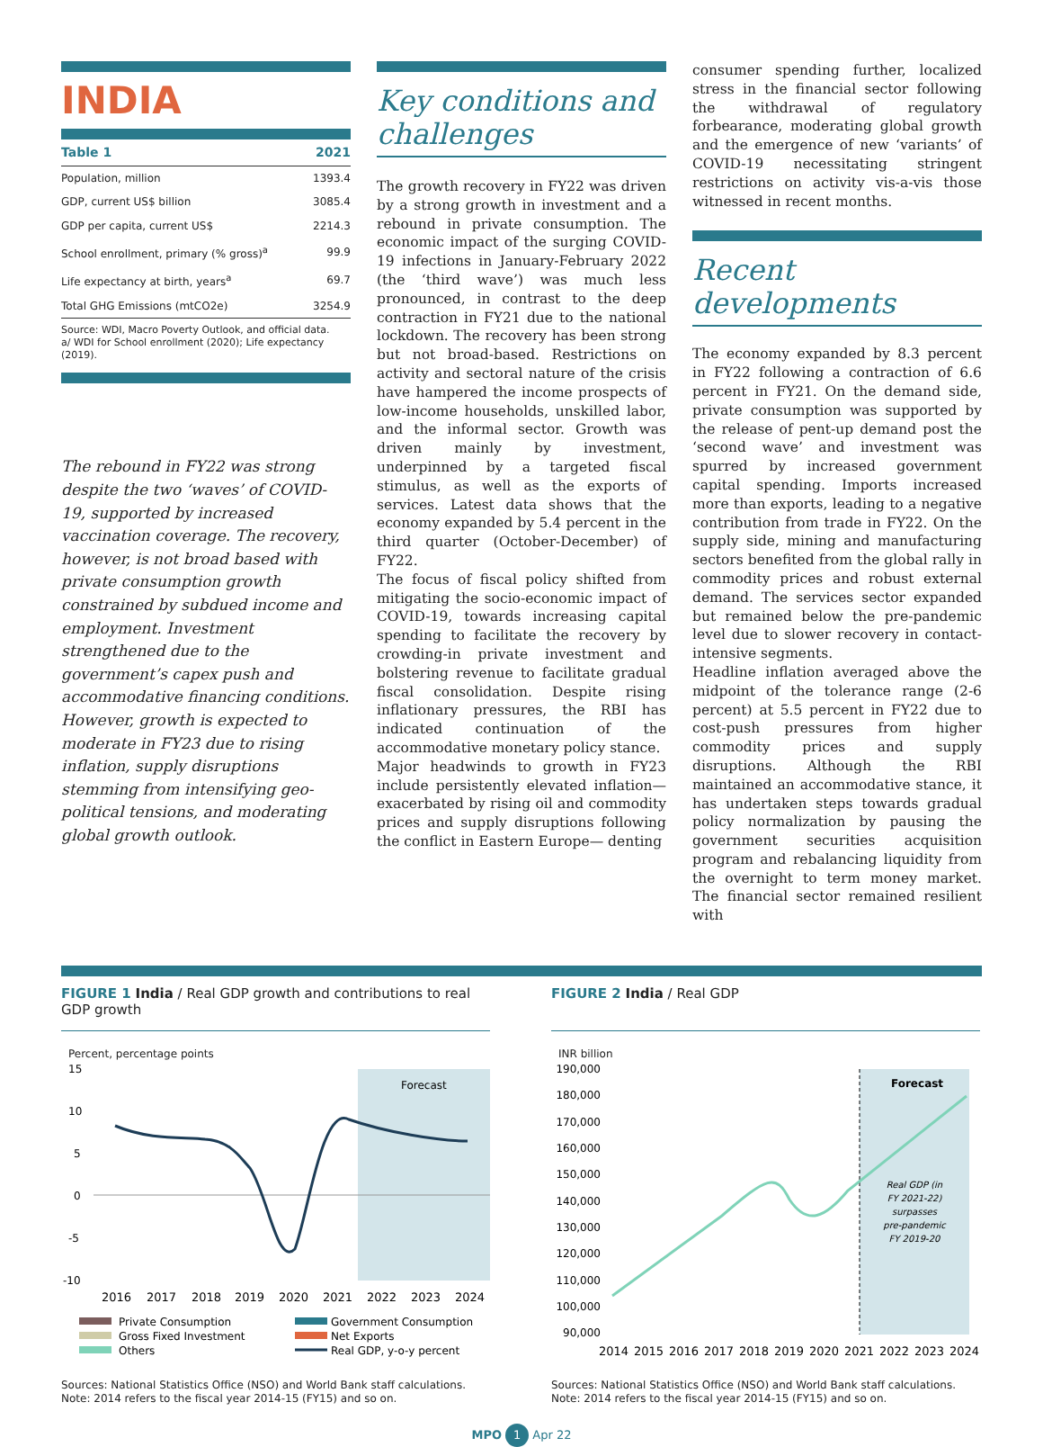INDIA
| Table 1 | 2021 |
| --- | --- |
| Population, million | 1393.4 |
| GDP, current US$ billion | 3085.4 |
| GDP per capita, current US$ | 2214.3 |
| School enrollment, primary (% gross)<sup>a</sup> | 99.9 |
| Life expectancy at birth, years<sup>a</sup> | 69.7 |
| Total GHG Emissions (mtCO2e) | 3254.9 |
Source: WDI, Macro Poverty Outlook, and official data.
a/ WDI for School enrollment (2020); Life expectancy (2019).
The rebound in FY22 was strong despite the two ‘waves’ of COVID-19, supported by increased vaccination coverage. The recovery, however, is not broad based with private consumption growth constrained by subdued income and employment. Investment strengthened due to the government’s capex push and accommodative financing conditions. However, growth is expected to moderate in FY23 due to rising inflation, supply disruptions stemming from intensifying geo-political tensions, and moderating global growth outlook.
Key conditions and challenges
The growth recovery in FY22 was driven by a strong growth in investment and a rebound in private consumption. The economic impact of the surging COVID-19 infections in January-February 2022 (the ‘third wave’) was much less pronounced, in contrast to the deep contraction in FY21 due to the national lockdown. The recovery has been strong but not broad-based. Restrictions on activity and sectoral nature of the crisis have hampered the income prospects of low-income households, unskilled labor, and the informal sector. Growth was driven mainly by investment, underpinned by a targeted fiscal stimulus, as well as the exports of services. Latest data shows that the economy expanded by 5.4 percent in the third quarter (October-December) of FY22.
The focus of fiscal policy shifted from mitigating the socio-economic impact of COVID-19, towards increasing capital spending to facilitate the recovery by crowding-in private investment and bolstering revenue to facilitate gradual fiscal consolidation. Despite rising inflationary pressures, the RBI has indicated continuation of the accommodative monetary policy stance.
Major headwinds to growth in FY23 include persistently elevated inflation— exacerbated by rising oil and commodity prices and supply disruptions following the conflict in Eastern Europe— denting
consumer spending further, localized stress in the financial sector following the withdrawal of regulatory forbearance, moderating global growth and the emergence of new ‘variants’ of COVID-19 necessitating stringent restrictions on activity vis-a-vis those witnessed in recent months.
Recent developments
The economy expanded by 8.3 percent in FY22 following a contraction of 6.6 percent in FY21. On the demand side, private consumption was supported by the release of pent-up demand post the ‘second wave’ and investment was spurred by increased government capital spending. Imports increased more than exports, leading to a negative contribution from trade in FY22. On the supply side, mining and manufacturing sectors benefited from the global rally in commodity prices and robust external demand. The services sector expanded but remained below the pre-pandemic level due to slower recovery in contact-intensive segments.
Headline inflation averaged above the midpoint of the tolerance range (2-6 percent) at 5.5 percent in FY22 due to cost-push pressures from higher commodity prices and supply disruptions. Although the RBI maintained an accommodative stance, it has undertaken steps towards gradual policy normalization by pausing the government securities acquisition program and rebalancing liquidity from the overnight to term money market. The financial sector remained resilient with
FIGURE 1 India / Real GDP growth and contributions to real GDP growth
Percent, percentage points
Forecast
15
10
5
0
-5
-10
2016
2017
2018
2019
2020
2021
2022
2023
2024
Private Consumption
Government Consumption
Gross Fixed Investment
Net Exports
Others
Real GDP, y-o-y percent
Sources: National Statistics Office (NSO) and World Bank staff calculations.
Note: 2014 refers to the fiscal year 2014-15 (FY15) and so on.
FIGURE 2 India / Real GDP
INR billion
Forecast
Real GDP (in
FY 2021-22)
surpasses
pre-pandemic
FY 2019-20
190,000
180,000
170,000
160,000
150,000
140,000
130,000
120,000
110,000
100,000
90,000
2014
2015
2016
2017
2018
2019
2020
2021
2022
2023
2024
Sources: National Statistics Office (NSO) and World Bank staff calculations.
Note: 2014 refers to the fiscal year 2014-15 (FY15) and so on.
MPO 1 Apr 22